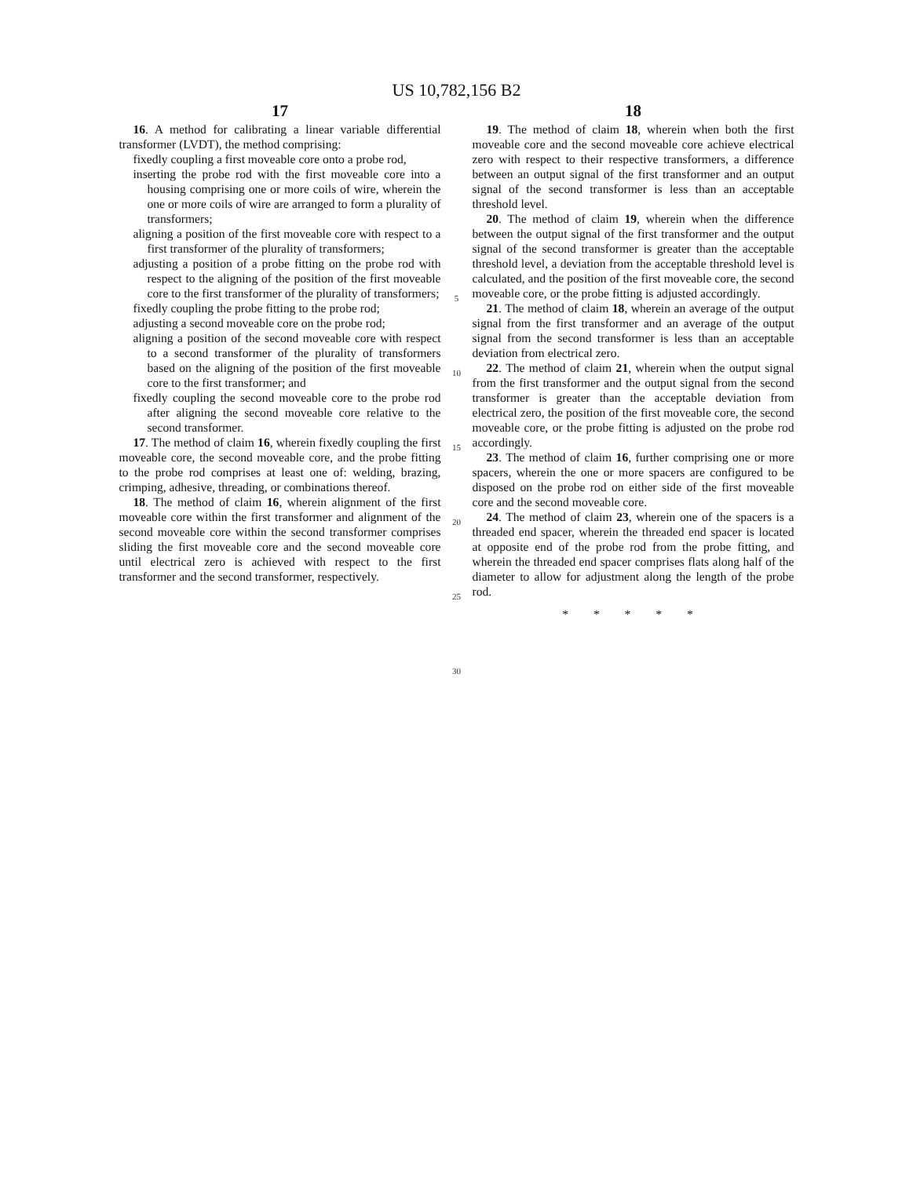US 10,782,156 B2
17
16. A method for calibrating a linear variable differential transformer (LVDT), the method comprising:
fixedly coupling a first moveable core onto a probe rod,
inserting the probe rod with the first moveable core into a housing comprising one or more coils of wire, wherein the one or more coils of wire are arranged to form a plurality of transformers;
aligning a position of the first moveable core with respect to a first transformer of the plurality of transformers;
adjusting a position of a probe fitting on the probe rod with respect to the aligning of the position of the first moveable core to the first transformer of the plurality of transformers;
fixedly coupling the probe fitting to the probe rod;
adjusting a second moveable core on the probe rod;
aligning a position of the second moveable core with respect to a second transformer of the plurality of transformers based on the aligning of the position of the first moveable core to the first transformer; and
fixedly coupling the second moveable core to the probe rod after aligning the second moveable core relative to the second transformer.
17. The method of claim 16, wherein fixedly coupling the first moveable core, the second moveable core, and the probe fitting to the probe rod comprises at least one of: welding, brazing, crimping, adhesive, threading, or combinations thereof.
18. The method of claim 16, wherein alignment of the first moveable core within the first transformer and alignment of the second moveable core within the second transformer comprises sliding the first moveable core and the second moveable core until electrical zero is achieved with respect to the first transformer and the second transformer, respectively.
5
10
15
20
25
30
18
19. The method of claim 18, wherein when both the first moveable core and the second moveable core achieve electrical zero with respect to their respective transformers, a difference between an output signal of the first transformer and an output signal of the second transformer is less than an acceptable threshold level.
20. The method of claim 19, wherein when the difference between the output signal of the first transformer and the output signal of the second transformer is greater than the acceptable threshold level, a deviation from the acceptable threshold level is calculated, and the position of the first moveable core, the second moveable core, or the probe fitting is adjusted accordingly.
21. The method of claim 18, wherein an average of the output signal from the first transformer and an average of the output signal from the second transformer is less than an acceptable deviation from electrical zero.
22. The method of claim 21, wherein when the output signal from the first transformer and the output signal from the second transformer is greater than the acceptable deviation from electrical zero, the position of the first moveable core, the second moveable core, or the probe fitting is adjusted on the probe rod accordingly.
23. The method of claim 16, further comprising one or more spacers, wherein the one or more spacers are configured to be disposed on the probe rod on either side of the first moveable core and the second moveable core.
24. The method of claim 23, wherein one of the spacers is a threaded end spacer, wherein the threaded end spacer is located at opposite end of the probe rod from the probe fitting, and wherein the threaded end spacer comprises flats along half of the diameter to allow for adjustment along the length of the probe rod.
* * * * *